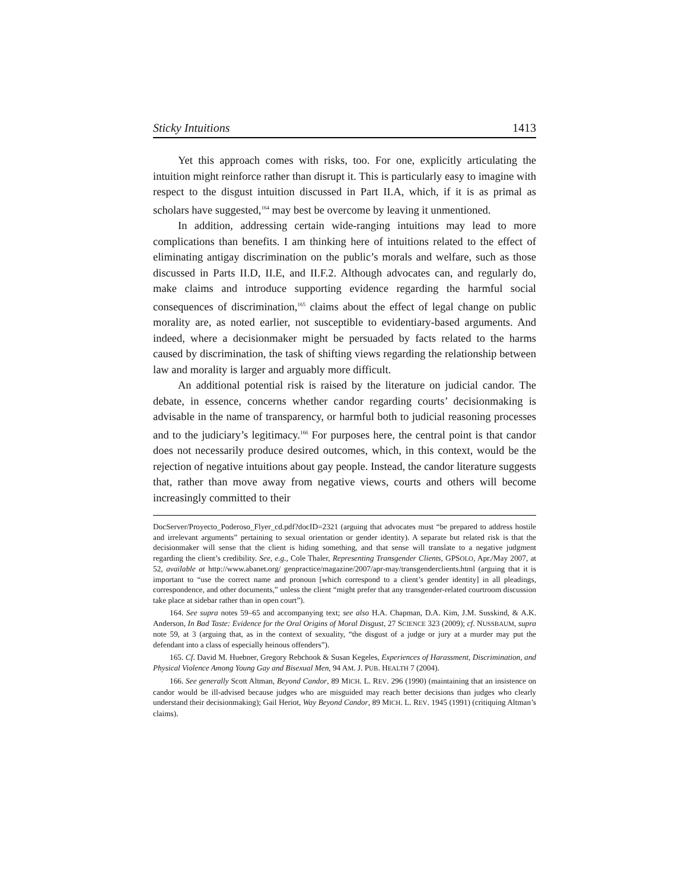Sticky Intuitions 1413
Yet this approach comes with risks, too. For one, explicitly articulating the intuition might reinforce rather than disrupt it. This is particularly easy to imagine with respect to the disgust intuition discussed in Part II.A, which, if it is as primal as scholars have suggested,<sup>164</sup> may best be overcome by leaving it unmentioned.
In addition, addressing certain wide-ranging intuitions may lead to more complications than benefits. I am thinking here of intuitions related to the effect of eliminating antigay discrimination on the public’s morals and welfare, such as those discussed in Parts II.D, II.E, and II.F.2. Although advocates can, and regularly do, make claims and introduce supporting evidence regarding the harmful social consequences of discrimination,<sup>165</sup> claims about the effect of legal change on public morality are, as noted earlier, not susceptible to evidentiary-based arguments. And indeed, where a decisionmaker might be persuaded by facts related to the harms caused by discrimination, the task of shifting views regarding the relationship between law and morality is larger and arguably more difficult.
An additional potential risk is raised by the literature on judicial candor. The debate, in essence, concerns whether candor regarding courts’ decisionmaking is advisable in the name of transparency, or harmful both to judicial reasoning processes and to the judiciary’s legitimacy.<sup>166</sup> For purposes here, the central point is that candor does not necessarily produce desired outcomes, which, in this context, would be the rejection of negative intuitions about gay people. Instead, the candor literature suggests that, rather than move away from negative views, courts and others will become increasingly committed to their
DocServer/Proyecto_Poderoso_Flyer_cd.pdf?docID=2321 (arguing that advocates must “be prepared to address hostile and irrelevant arguments” pertaining to sexual orientation or gender identity). A separate but related risk is that the decisionmaker will sense that the client is hiding something, and that sense will translate to a negative judgment regarding the client’s credibility. See, e.g., Cole Thaler, Representing Transgender Clients, GPSOLO, Apr./May 2007, at 52, available at http://www.abanet.org/ genpractice/magazine/2007/apr-may/transgenderclients.html (arguing that it is important to “use the correct name and pronoun [which correspond to a client’s gender identity] in all pleadings, correspondence, and other documents,” unless the client “might prefer that any transgender-related courtroom discussion take place at sidebar rather than in open court”).
164. See supra notes 59–65 and accompanying text; see also H.A. Chapman, D.A. Kim, J.M. Susskind, & A.K. Anderson, In Bad Taste: Evidence for the Oral Origins of Moral Disgust, 27 SCIENCE 323 (2009); cf. NUSSBAUM, supra note 59, at 3 (arguing that, as in the context of sexuality, “the disgust of a judge or jury at a murder may put the defendant into a class of especially heinous offenders”).
165. Cf. David M. Huebner, Gregory Rebchook & Susan Kegeles, Experiences of Harassment, Discrimination, and Physical Violence Among Young Gay and Bisexual Men, 94 AM. J. PUB. HEALTH 7 (2004).
166. See generally Scott Altman, Beyond Candor, 89 MICH. L. REV. 296 (1990) (maintaining that an insistence on candor would be ill-advised because judges who are misguided may reach better decisions than judges who clearly understand their decisionmaking); Gail Heriot, Way Beyond Candor, 89 MICH. L. REV. 1945 (1991) (critiquing Altman’s claims).